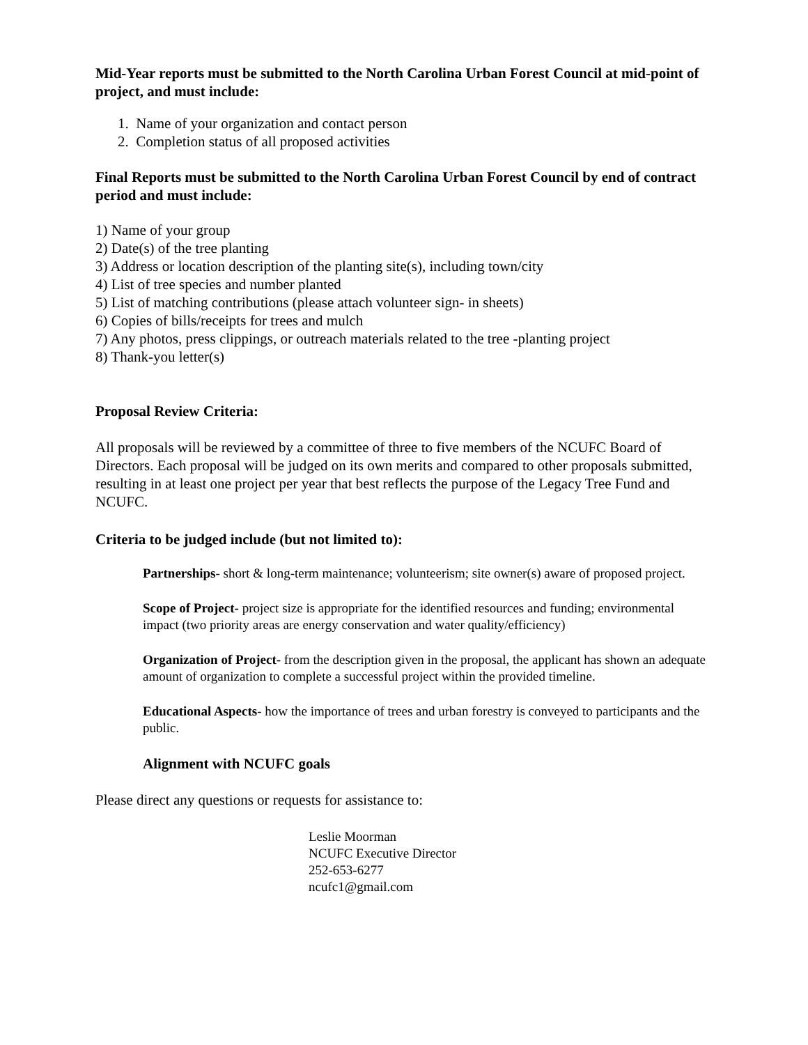Mid-Year reports must be submitted to the North Carolina Urban Forest Council at mid-point of project, and must include:
1. Name of your organization and contact person
2. Completion status of all proposed activities
Final Reports must be submitted to the North Carolina Urban Forest Council by end of contract period and must include:
1) Name of your group
2) Date(s) of the tree planting
3) Address or location description of the planting site(s), including town/city
4) List of tree species and number planted
5) List of matching contributions (please attach volunteer sign- in sheets)
6) Copies of bills/receipts for trees and mulch
7) Any photos, press clippings, or outreach materials related to the tree -planting project
8) Thank-you letter(s)
Proposal Review Criteria:
All proposals will be reviewed by a committee of three to five members of the NCUFC Board of Directors. Each proposal will be judged on its own merits and compared to other proposals submitted, resulting in at least one project per year that best reflects the purpose of the Legacy Tree Fund and NCUFC.
Criteria to be judged include (but not limited to):
Partnerships- short & long-term maintenance; volunteerism; site owner(s) aware of proposed project.
Scope of Project- project size is appropriate for the identified resources and funding; environmental impact (two priority areas are energy conservation and water quality/efficiency)
Organization of Project- from the description given in the proposal, the applicant has shown an adequate amount of organization to complete a successful project within the provided timeline.
Educational Aspects- how the importance of trees and urban forestry is conveyed to participants and the public.
Alignment with NCUFC goals
Please direct any questions or requests for assistance to:
Leslie Moorman
NCUFC Executive Director
252-653-6277
ncufc1@gmail.com